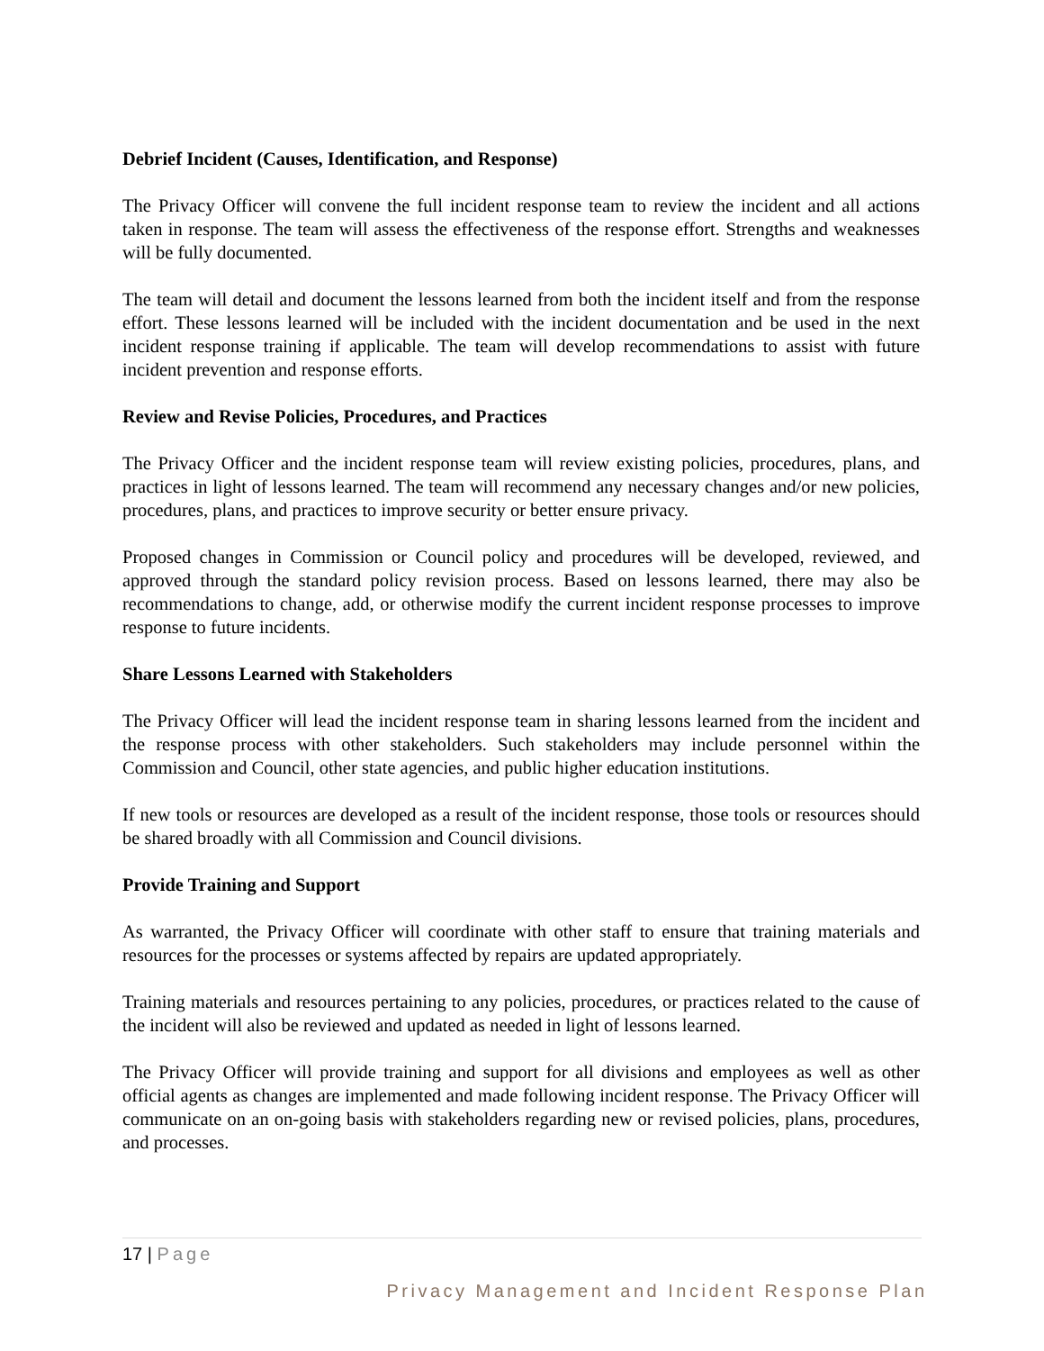Debrief Incident (Causes, Identification, and Response)
The Privacy Officer will convene the full incident response team to review the incident and all actions taken in response. The team will assess the effectiveness of the response effort. Strengths and weaknesses will be fully documented.
The team will detail and document the lessons learned from both the incident itself and from the response effort. These lessons learned will be included with the incident documentation and be used in the next incident response training if applicable. The team will develop recommendations to assist with future incident prevention and response efforts.
Review and Revise Policies, Procedures, and Practices
The Privacy Officer and the incident response team will review existing policies, procedures, plans, and practices in light of lessons learned. The team will recommend any necessary changes and/or new policies, procedures, plans, and practices to improve security or better ensure privacy.
Proposed changes in Commission or Council policy and procedures will be developed, reviewed, and approved through the standard policy revision process. Based on lessons learned, there may also be recommendations to change, add, or otherwise modify the current incident response processes to improve response to future incidents.
Share Lessons Learned with Stakeholders
The Privacy Officer will lead the incident response team in sharing lessons learned from the incident and the response process with other stakeholders. Such stakeholders may include personnel within the Commission and Council, other state agencies, and public higher education institutions.
If new tools or resources are developed as a result of the incident response, those tools or resources should be shared broadly with all Commission and Council divisions.
Provide Training and Support
As warranted, the Privacy Officer will coordinate with other staff to ensure that training materials and resources for the processes or systems affected by repairs are updated appropriately.
Training materials and resources pertaining to any policies, procedures, or practices related to the cause of the incident will also be reviewed and updated as needed in light of lessons learned.
The Privacy Officer will provide training and support for all divisions and employees as well as other official agents as changes are implemented and made following incident response. The Privacy Officer will communicate on an on-going basis with stakeholders regarding new or revised policies, plans, procedures, and processes.
17 | Page
Privacy Management and Incident Response Plan